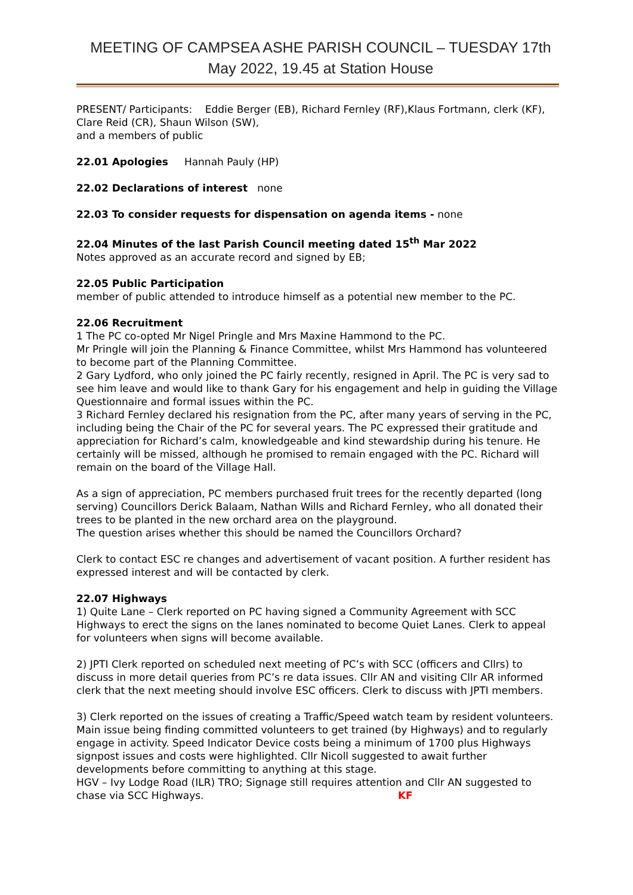MEETING OF CAMPSEA ASHE PARISH COUNCIL – TUESDAY 17th May 2022, 19.45 at Station House
PRESENT/ Participants: Eddie Berger (EB), Richard Fernley (RF),Klaus Fortmann, clerk (KF), Clare Reid (CR), Shaun Wilson (SW),
and a members of public
22.01 Apologies Hannah Pauly (HP)
22.02 Declarations of interest none
22.03 To consider requests for dispensation on agenda items - none
22.04 Minutes of the last Parish Council meeting dated 15<sup>th</sup> Mar 2022
Notes approved as an accurate record and signed by EB;
22.05 Public Participation
member of public attended to introduce himself as a potential new member to the PC.
22.06 Recruitment
1 The PC co-opted Mr Nigel Pringle and Mrs Maxine Hammond to the PC.
Mr Pringle will join the Planning & Finance Committee, whilst Mrs Hammond has volunteered to become part of the Planning Committee.
2 Gary Lydford, who only joined the PC fairly recently, resigned in April. The PC is very sad to see him leave and would like to thank Gary for his engagement and help in guiding the Village Questionnaire and formal issues within the PC.
3 Richard Fernley declared his resignation from the PC, after many years of serving in the PC, including being the Chair of the PC for several years. The PC expressed their gratitude and appreciation for Richard’s calm, knowledgeable and kind stewardship during his tenure. He certainly will be missed, although he promised to remain engaged with the PC. Richard will remain on the board of the Village Hall.
As a sign of appreciation, PC members purchased fruit trees for the recently departed (long serving) Councillors Derick Balaam, Nathan Wills and Richard Fernley, who all donated their trees to be planted in the new orchard area on the playground.
The question arises whether this should be named the Councillors Orchard?
Clerk to contact ESC re changes and advertisement of vacant position. A further resident has expressed interest and will be contacted by clerk.
22.07 Highways
1) Quite Lane – Clerk reported on PC having signed a Community Agreement with SCC Highways to erect the signs on the lanes nominated to become Quiet Lanes. Clerk to appeal for volunteers when signs will become available.
2) JPTI Clerk reported on scheduled next meeting of PC’s with SCC (officers and Cllrs) to discuss in more detail queries from PC’s re data issues. Cllr AN and visiting Cllr AR informed clerk that the next meeting should involve ESC officers. Clerk to discuss with JPTI members.
3) Clerk reported on the issues of creating a Traffic/Speed watch team by resident volunteers. Main issue being finding committed volunteers to get trained (by Highways) and to regularly engage in activity. Speed Indicator Device costs being a minimum of 1700 plus Highways signpost issues and costs were highlighted. Cllr Nicoll suggested to await further developments before committing to anything at this stage.
HGV – Ivy Lodge Road (ILR) TRO; Signage still requires attention and Cllr AN suggested to chase via SCC Highways. KF